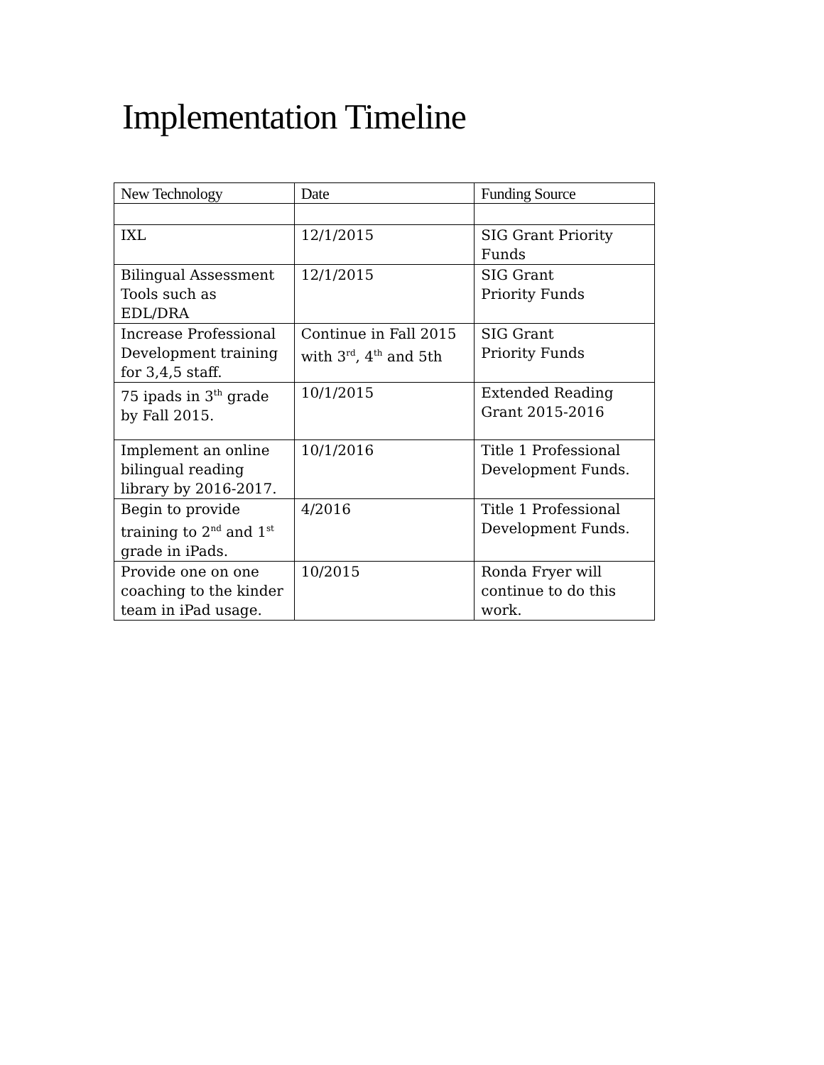Implementation Timeline
| New Technology | Date | Funding Source |
| --- | --- | --- |
| IXL | 12/1/2015 | SIG Grant Priority Funds |
| Bilingual Assessment Tools such as EDL/DRA | 12/1/2015 | SIG Grant Priority Funds |
| Increase Professional Development training for 3,4,5 staff. | Continue in Fall 2015 with 3<sup>rd</sup>, 4<sup>th</sup> and 5th | SIG Grant Priority Funds |
| 75 ipads in 3<sup>th</sup> grade by Fall 2015. | 10/1/2015 | Extended Reading Grant 2015-2016 |
| Implement an online bilingual reading library by 2016-2017. | 10/1/2016 | Title 1 Professional Development Funds. |
| Begin to provide training to 2<sup>nd</sup> and 1<sup>st</sup> grade in iPads. | 4/2016 | Title 1 Professional Development Funds. |
| Provide one on one coaching to the kinder team in iPad usage. | 10/2015 | Ronda Fryer will continue to do this work. |